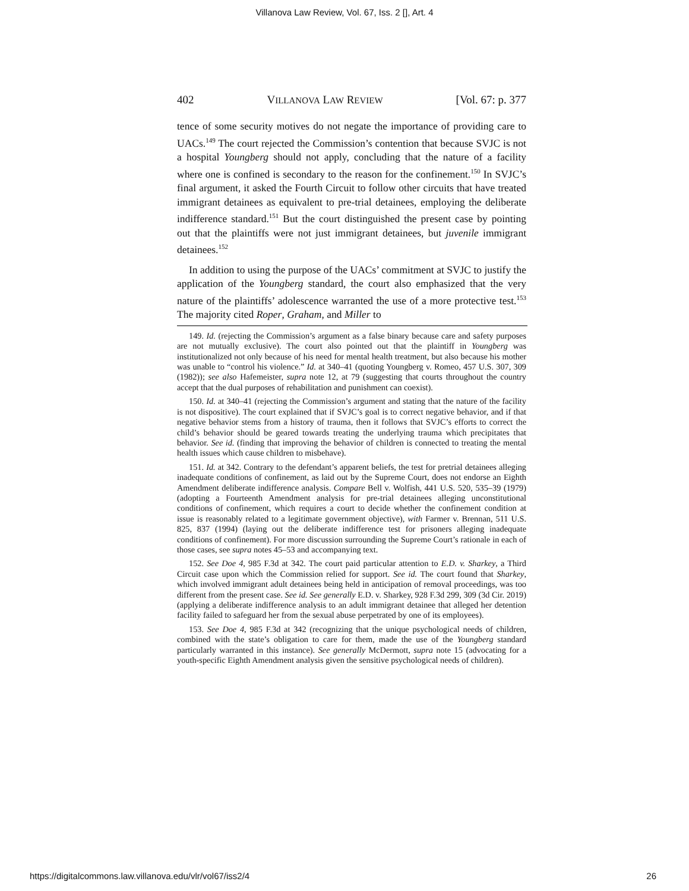Villanova Law Review, Vol. 67, Iss. 2 [], Art. 4
402 VILLANOVA LAW REVIEW [Vol. 67: p. 377
tence of some security motives do not negate the importance of providing care to UACs.<sup>149</sup> The court rejected the Commission’s contention that because SVJC is not a hospital Youngberg should not apply, concluding that the nature of a facility where one is confined is secondary to the reason for the confinement.<sup>150</sup> In SVJC’s final argument, it asked the Fourth Circuit to follow other circuits that have treated immigrant detainees as equivalent to pre-trial detainees, employing the deliberate indifference standard.<sup>151</sup> But the court distinguished the present case by pointing out that the plaintiffs were not just immigrant detainees, but juvenile immigrant detainees.<sup>152</sup>
In addition to using the purpose of the UACs’ commitment at SVJC to justify the application of the Youngberg standard, the court also emphasized that the very nature of the plaintiffs’ adolescence warranted the use of a more protective test.<sup>153</sup> The majority cited Roper, Graham, and Miller to
149. Id. (rejecting the Commission’s argument as a false binary because care and safety purposes are not mutually exclusive). The court also pointed out that the plaintiff in Youngberg was institutionalized not only because of his need for mental health treatment, but also because his mother was unable to “control his violence.” Id. at 340–41 (quoting Youngberg v. Romeo, 457 U.S. 307, 309 (1982)); see also Hafemeister, supra note 12, at 79 (suggesting that courts throughout the country accept that the dual purposes of rehabilitation and punishment can coexist).
150. Id. at 340–41 (rejecting the Commission’s argument and stating that the nature of the facility is not dispositive). The court explained that if SVJC’s goal is to correct negative behavior, and if that negative behavior stems from a history of trauma, then it follows that SVJC’s efforts to correct the child’s behavior should be geared towards treating the underlying trauma which precipitates that behavior. See id. (finding that improving the behavior of children is connected to treating the mental health issues which cause children to misbehave).
151. Id. at 342. Contrary to the defendant’s apparent beliefs, the test for pretrial detainees alleging inadequate conditions of confinement, as laid out by the Supreme Court, does not endorse an Eighth Amendment deliberate indifference analysis. Compare Bell v. Wolfish, 441 U.S. 520, 535–39 (1979) (adopting a Fourteenth Amendment analysis for pre-trial detainees alleging unconstitutional conditions of confinement, which requires a court to decide whether the confinement condition at issue is reasonably related to a legitimate government objective), with Farmer v. Brennan, 511 U.S. 825, 837 (1994) (laying out the deliberate indifference test for prisoners alleging inadequate conditions of confinement). For more discussion surrounding the Supreme Court’s rationale in each of those cases, see supra notes 45–53 and accompanying text.
152. See Doe 4, 985 F.3d at 342. The court paid particular attention to E.D. v. Sharkey, a Third Circuit case upon which the Commission relied for support. See id. The court found that Sharkey, which involved immigrant adult detainees being held in anticipation of removal proceedings, was too different from the present case. See id. See generally E.D. v. Sharkey, 928 F.3d 299, 309 (3d Cir. 2019) (applying a deliberate indifference analysis to an adult immigrant detainee that alleged her detention facility failed to safeguard her from the sexual abuse perpetrated by one of its employees).
153. See Doe 4, 985 F.3d at 342 (recognizing that the unique psychological needs of children, combined with the state’s obligation to care for them, made the use of the Youngberg standard particularly warranted in this instance). See generally McDermott, supra note 15 (advocating for a youth-specific Eighth Amendment analysis given the sensitive psychological needs of children).
https://digitalcommons.law.villanova.edu/vlr/vol67/iss2/4 26